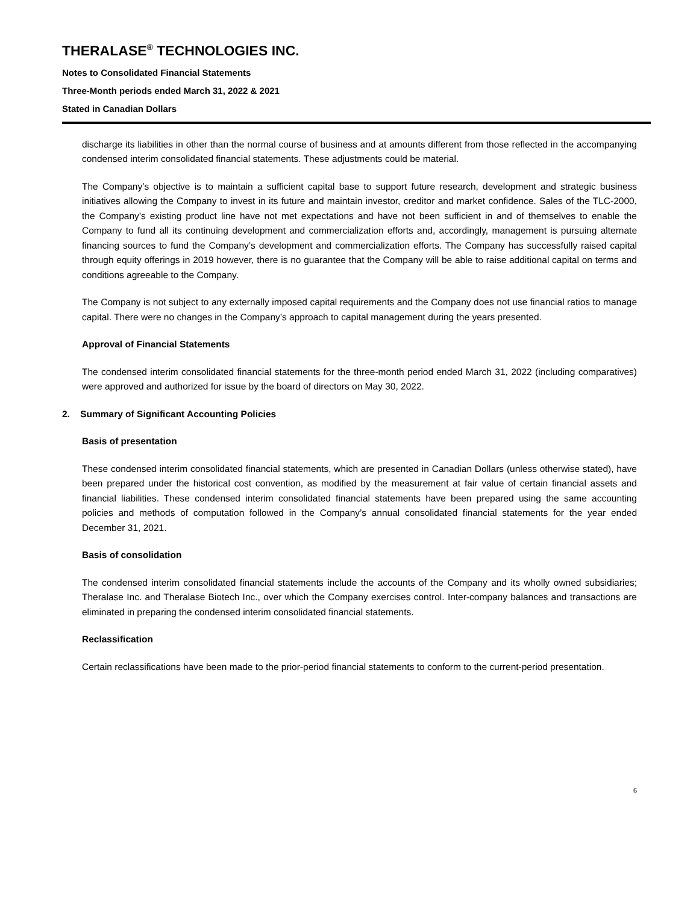THERALASE<sup>®</sup> TECHNOLOGIES INC.
Notes to Consolidated Financial Statements
Three-Month periods ended March 31, 2022 & 2021
Stated in Canadian Dollars
discharge its liabilities in other than the normal course of business and at amounts different from those reflected in the accompanying condensed interim consolidated financial statements. These adjustments could be material.
The Company’s objective is to maintain a sufficient capital base to support future research, development and strategic business initiatives allowing the Company to invest in its future and maintain investor, creditor and market confidence. Sales of the TLC-2000, the Company’s existing product line have not met expectations and have not been sufficient in and of themselves to enable the Company to fund all its continuing development and commercialization efforts and, accordingly, management is pursuing alternate financing sources to fund the Company’s development and commercialization efforts. The Company has successfully raised capital through equity offerings in 2019 however, there is no guarantee that the Company will be able to raise additional capital on terms and conditions agreeable to the Company.
The Company is not subject to any externally imposed capital requirements and the Company does not use financial ratios to manage capital. There were no changes in the Company’s approach to capital management during the years presented.
Approval of Financial Statements
The condensed interim consolidated financial statements for the three-month period ended March 31, 2022 (including comparatives) were approved and authorized for issue by the board of directors on May 30, 2022.
2. Summary of Significant Accounting Policies
Basis of presentation
These condensed interim consolidated financial statements, which are presented in Canadian Dollars (unless otherwise stated), have been prepared under the historical cost convention, as modified by the measurement at fair value of certain financial assets and financial liabilities. These condensed interim consolidated financial statements have been prepared using the same accounting policies and methods of computation followed in the Company’s annual consolidated financial statements for the year ended December 31, 2021.
Basis of consolidation
The condensed interim consolidated financial statements include the accounts of the Company and its wholly owned subsidiaries; Theralase Inc. and Theralase Biotech Inc., over which the Company exercises control. Inter-company balances and transactions are eliminated in preparing the condensed interim consolidated financial statements.
Reclassification
Certain reclassifications have been made to the prior-period financial statements to conform to the current-period presentation.
6